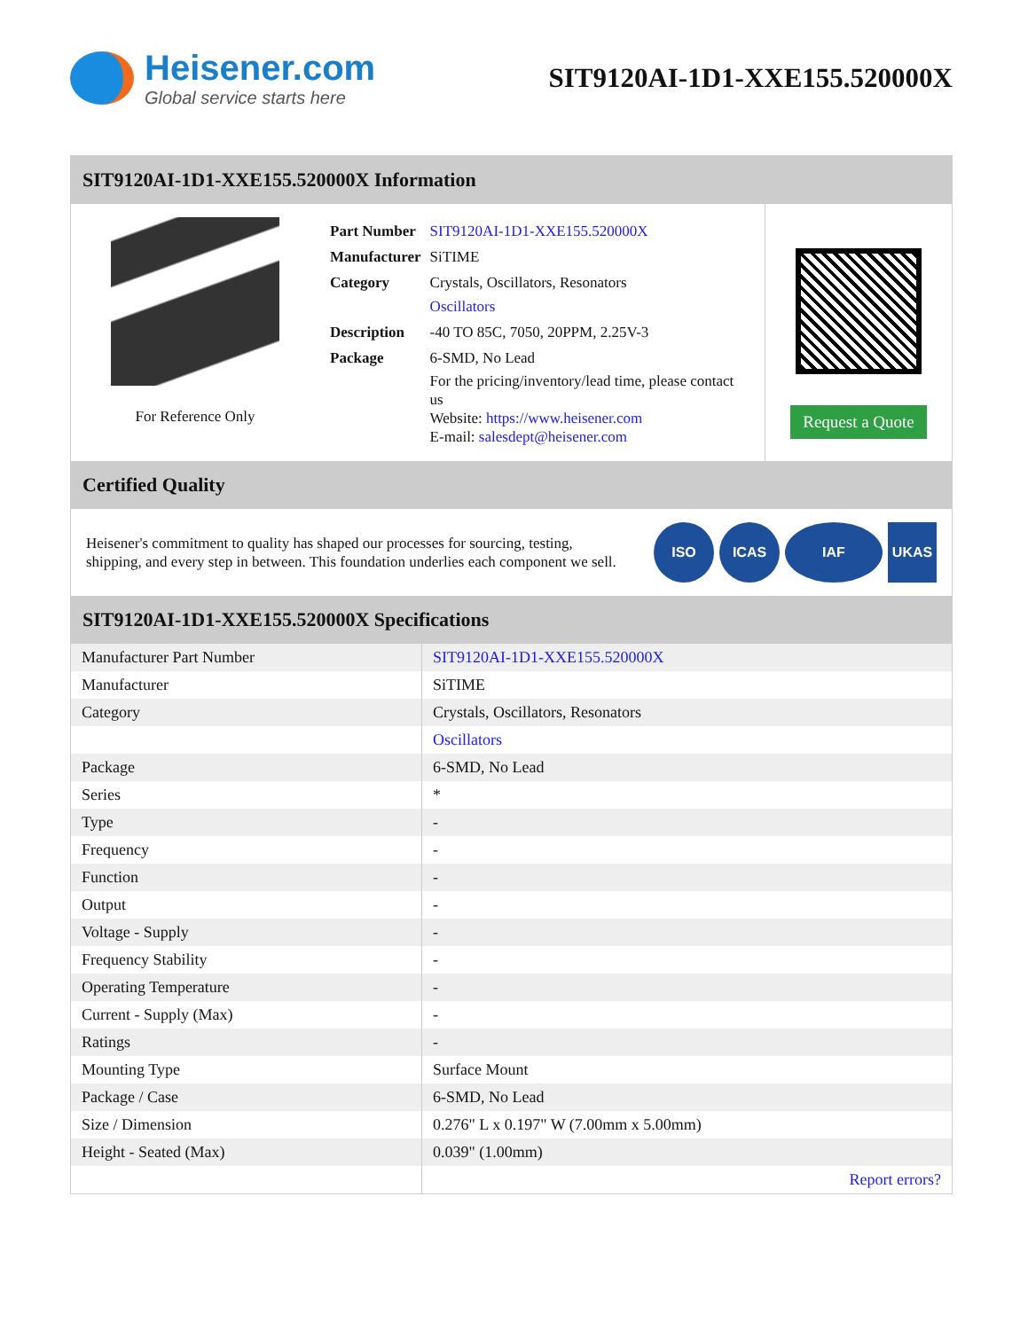Heisener.com
Global service starts here
SIT9120AI-1D1-XXE155.520000X
SIT9120AI-1D1-XXE155.520000X Information
For Reference Only
| Part Number | SIT9120AI-1D1-XXE155.520000X |
| Manufacturer | SiTIME |
| Category | Crystals, Oscillators, Resonators Oscillators |
| Description | -40 TO 85C, 7050, 20PPM, 2.25V-3 |
| Package | 6-SMD, No Lead |
| | For the pricing/inventory/lead time, please contact us Website: https://www.heisener.com E-mail: salesdept@heisener.com |
Request a Quote
Certified Quality
Heisener's commitment to quality has shaped our processes for sourcing, testing, shipping, and every step in between. This foundation underlies each component we sell.
ISO ICAS IAF UKAS
SIT9120AI-1D1-XXE155.520000X Specifications
| Manufacturer Part Number | SIT9120AI-1D1-XXE155.520000X |
| Manufacturer | SiTIME |
| Category | Crystals, Oscillators, Resonators |
| | Oscillators |
| Package | 6-SMD, No Lead |
| Series | * |
| Type | - |
| Frequency | - |
| Function | - |
| Output | - |
| Voltage - Supply | - |
| Frequency Stability | - |
| Operating Temperature | - |
| Current - Supply (Max) | - |
| Ratings | - |
| Mounting Type | Surface Mount |
| Package / Case | 6-SMD, No Lead |
| Size / Dimension | 0.276" L x 0.197" W (7.00mm x 5.00mm) |
| Height - Seated (Max) | 0.039" (1.00mm) |
| | Report errors? |